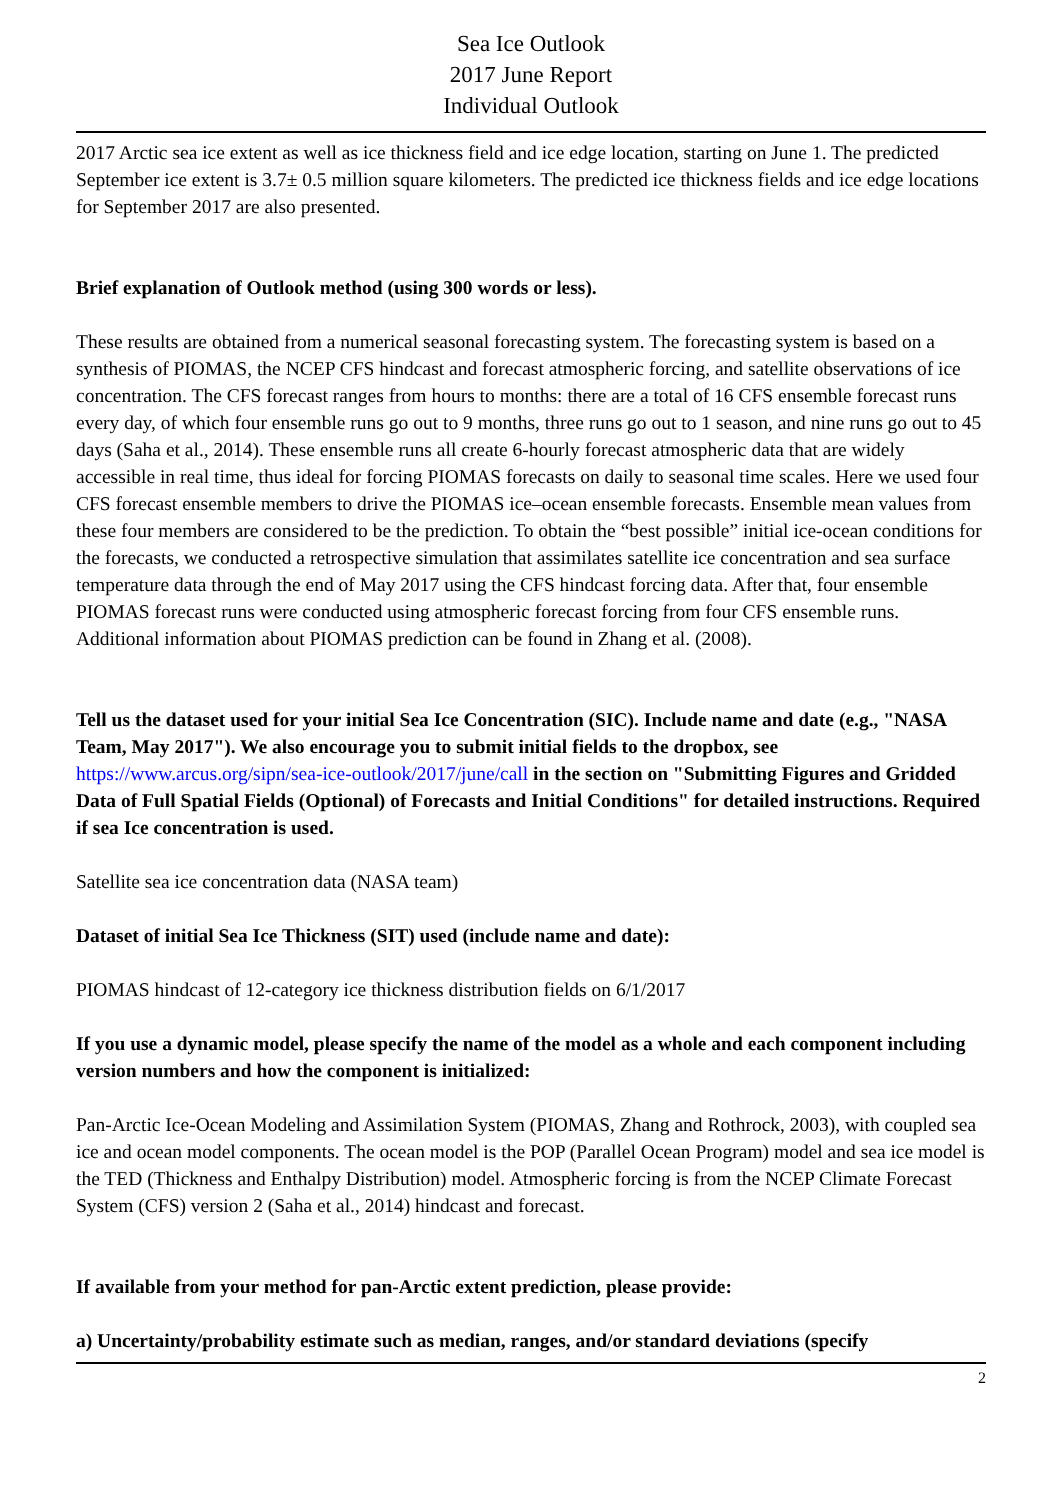Sea Ice Outlook
2017 June Report
Individual Outlook
2017 Arctic sea ice extent as well as ice thickness field and ice edge location, starting on June 1. The predicted September ice extent is 3.7± 0.5 million square kilometers. The predicted ice thickness fields and ice edge locations for September 2017 are also presented.
Brief explanation of Outlook method (using 300 words or less).
These results are obtained from a numerical seasonal forecasting system. The forecasting system is based on a synthesis of PIOMAS, the NCEP CFS hindcast and forecast atmospheric forcing, and satellite observations of ice concentration. The CFS forecast ranges from hours to months: there are a total of 16 CFS ensemble forecast runs every day, of which four ensemble runs go out to 9 months, three runs go out to 1 season, and nine runs go out to 45 days (Saha et al., 2014). These ensemble runs all create 6-hourly forecast atmospheric data that are widely accessible in real time, thus ideal for forcing PIOMAS forecasts on daily to seasonal time scales. Here we used four CFS forecast ensemble members to drive the PIOMAS ice–ocean ensemble forecasts. Ensemble mean values from these four members are considered to be the prediction. To obtain the “best possible” initial ice-ocean conditions for the forecasts, we conducted a retrospective simulation that assimilates satellite ice concentration and sea surface temperature data through the end of May 2017 using the CFS hindcast forcing data. After that, four ensemble PIOMAS forecast runs were conducted using atmospheric forecast forcing from four CFS ensemble runs. Additional information about PIOMAS prediction can be found in Zhang et al. (2008).
Tell us the dataset used for your initial Sea Ice Concentration (SIC). Include name and date (e.g., "NASA Team, May 2017"). We also encourage you to submit initial fields to the dropbox, see https://www.arcus.org/sipn/sea-ice-outlook/2017/june/call in the section on "Submitting Figures and Gridded Data of Full Spatial Fields (Optional) of Forecasts and Initial Conditions" for detailed instructions. Required if sea Ice concentration is used.
Satellite sea ice concentration data (NASA team)
Dataset of initial Sea Ice Thickness (SIT) used (include name and date):
PIOMAS hindcast of 12-category ice thickness distribution fields on 6/1/2017
If you use a dynamic model, please specify the name of the model as a whole and each component including version numbers and how the component is initialized:
Pan-Arctic Ice-Ocean Modeling and Assimilation System (PIOMAS, Zhang and Rothrock, 2003), with coupled sea ice and ocean model components. The ocean model is the POP (Parallel Ocean Program) model and sea ice model is the TED (Thickness and Enthalpy Distribution) model. Atmospheric forcing is from the NCEP Climate Forecast System (CFS) version 2 (Saha et al., 2014) hindcast and forecast.
If available from your method for pan-Arctic extent prediction, please provide:
a) Uncertainty/probability estimate such as median, ranges, and/or standard deviations (specify
2